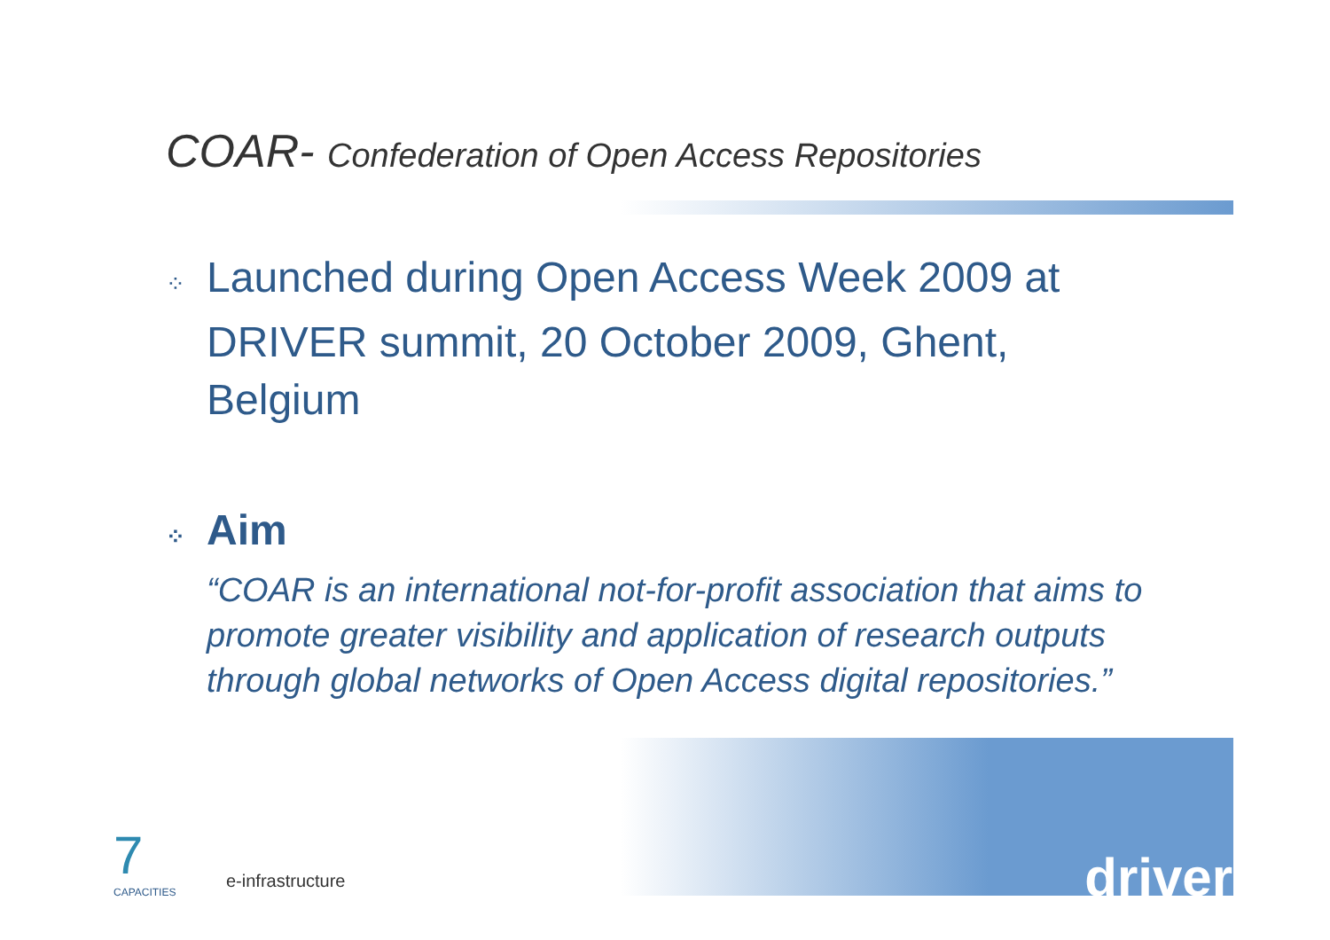COAR- Confederation of Open Access Repositories
⁘ Launched during Open Access Week 2009 at
DRIVER summit, 20 October 2009, Ghent,
Belgium
⁘ Aim
“COAR is an international not-for-profit association that aims to promote greater visibility and application of research outputs through global networks of Open Access digital repositories.”
7
CAPACITIES
e-infrastructure driver